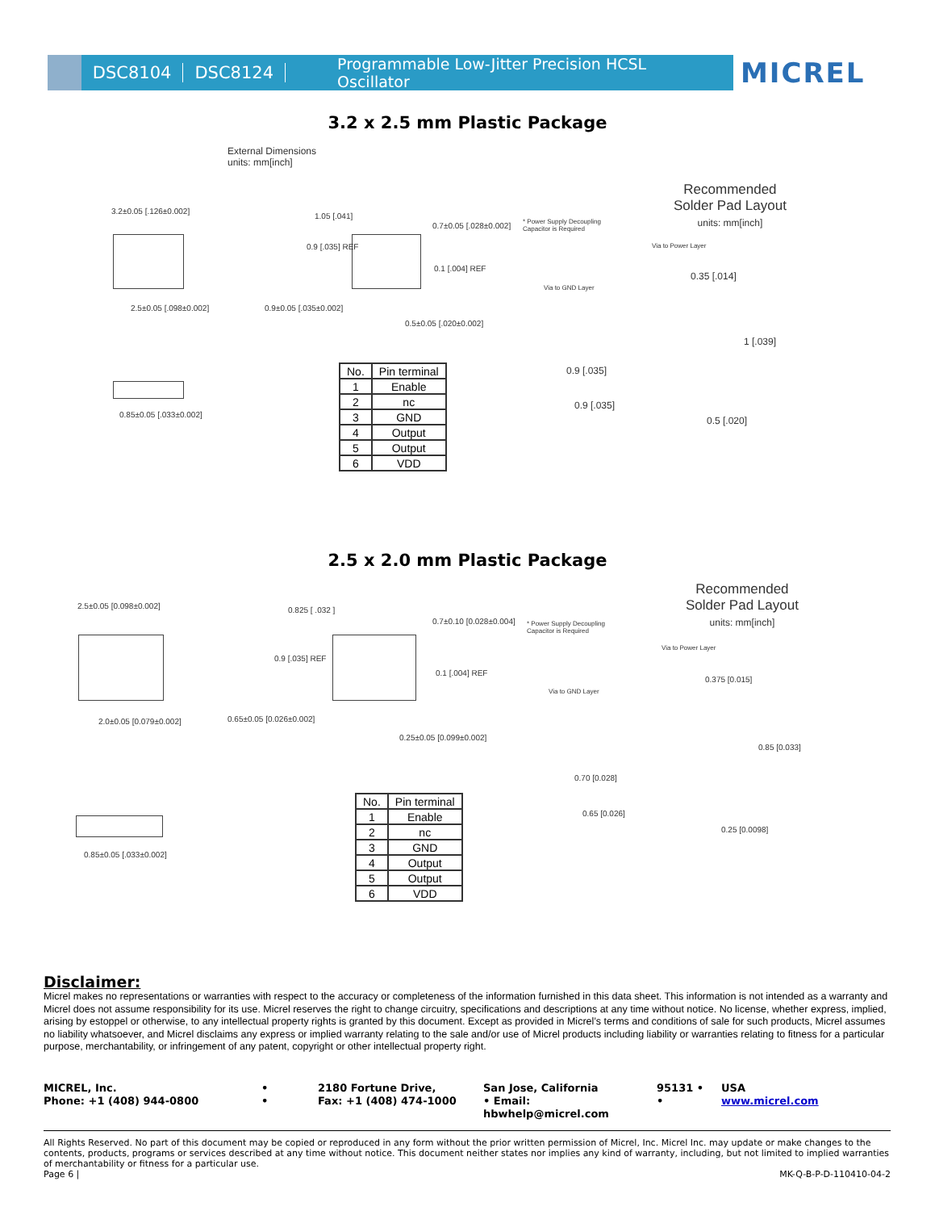DSC8104 DSC8124 Programmable Low-Jitter Precision HCSL Oscillator MICREL
3.2 x 2.5 mm Plastic Package
External Dimensions
units: mm[inch]
Recommended
Solder Pad Layout
units: mm[inch]
3.2±0.05 [.126±0.002]
2.5±0.05 [.098±0.002]
0.85±0.05 [.033±0.002]
1.05 [.041]
0.7±0.05 [.028±0.002]
0.1 [.004] REF
0.9±0.05 [.035±0.002]
0.5±0.05 [.020±0.002]
0.9 [.035] REF
* Power Supply Decoupling
Capacitor is Required
Via to Power Layer
Via to GND Layer
0.35 [.014]
1 [.039]
0.9 [.035]
0.9 [.035]
0.5 [.020]
| No. | Pin terminal |
| 1 | Enable |
| 2 | nc |
| 3 | GND |
| 4 | Output |
| 5 | Output |
| 6 | VDD |
2.5 x 2.0 mm Plastic Package
Recommended
Solder Pad Layout
units: mm[inch]
2.5±0.05 [0.098±0.002]
2.0±0.05 [0.079±0.002]
0.85±0.05 [.033±0.002]
0.825 [ .032 ]
0.7±0.10 [0.028±0.004]
0.1 [.004] REF
0.65±0.05 [0.026±0.002]
0.25±0.05 [0.099±0.002]
0.9 [.035] REF
* Power Supply Decoupling
Capacitor is Required
Via to Power Layer
Via to GND Layer
0.375 [0.015]
0.85 [0.033]
0.70 [0.028]
0.65 [0.026]
0.25 [0.0098]
| No. | Pin terminal |
| 1 | Enable |
| 2 | nc |
| 3 | GND |
| 4 | Output |
| 5 | Output |
| 6 | VDD |
Disclaimer:
Micrel makes no representations or warranties with respect to the accuracy or completeness of the information furnished in this data sheet. This information is not intended as a warranty and Micrel does not assume responsibility for its use. Micrel reserves the right to change circuitry, specifications and descriptions at any time without notice. No license, whether express, implied, arising by estoppel or otherwise, to any intellectual property rights is granted by this document. Except as provided in Micrel’s terms and conditions of sale for such products, Micrel assumes no liability whatsoever, and Micrel disclaims any express or implied warranty relating to the sale and/or use of Micrel products including liability or warranties relating to fitness for a particular purpose, merchantability, or infringement of any patent, copyright or other intellectual property right.
MICREL, Inc.
•
2180 Fortune Drive,
San Jose, California
95131 •
USA
Phone: +1 (408) 944-0800
•
Fax: +1 (408) 474-1000
• Email: hbwhelp@micrel.com
•
www.micrel.com
All Rights Reserved. No part of this document may be copied or reproduced in any form without the prior written permission of Micrel, Inc. Micrel Inc. may update or make changes to the contents, products, programs or services described at any time without notice. This document neither states nor implies any kind of warranty, including, but not limited to implied warranties of merchantability or fitness for a particular use.
Page 6 | MK-Q-B-P-D-110410-04-2